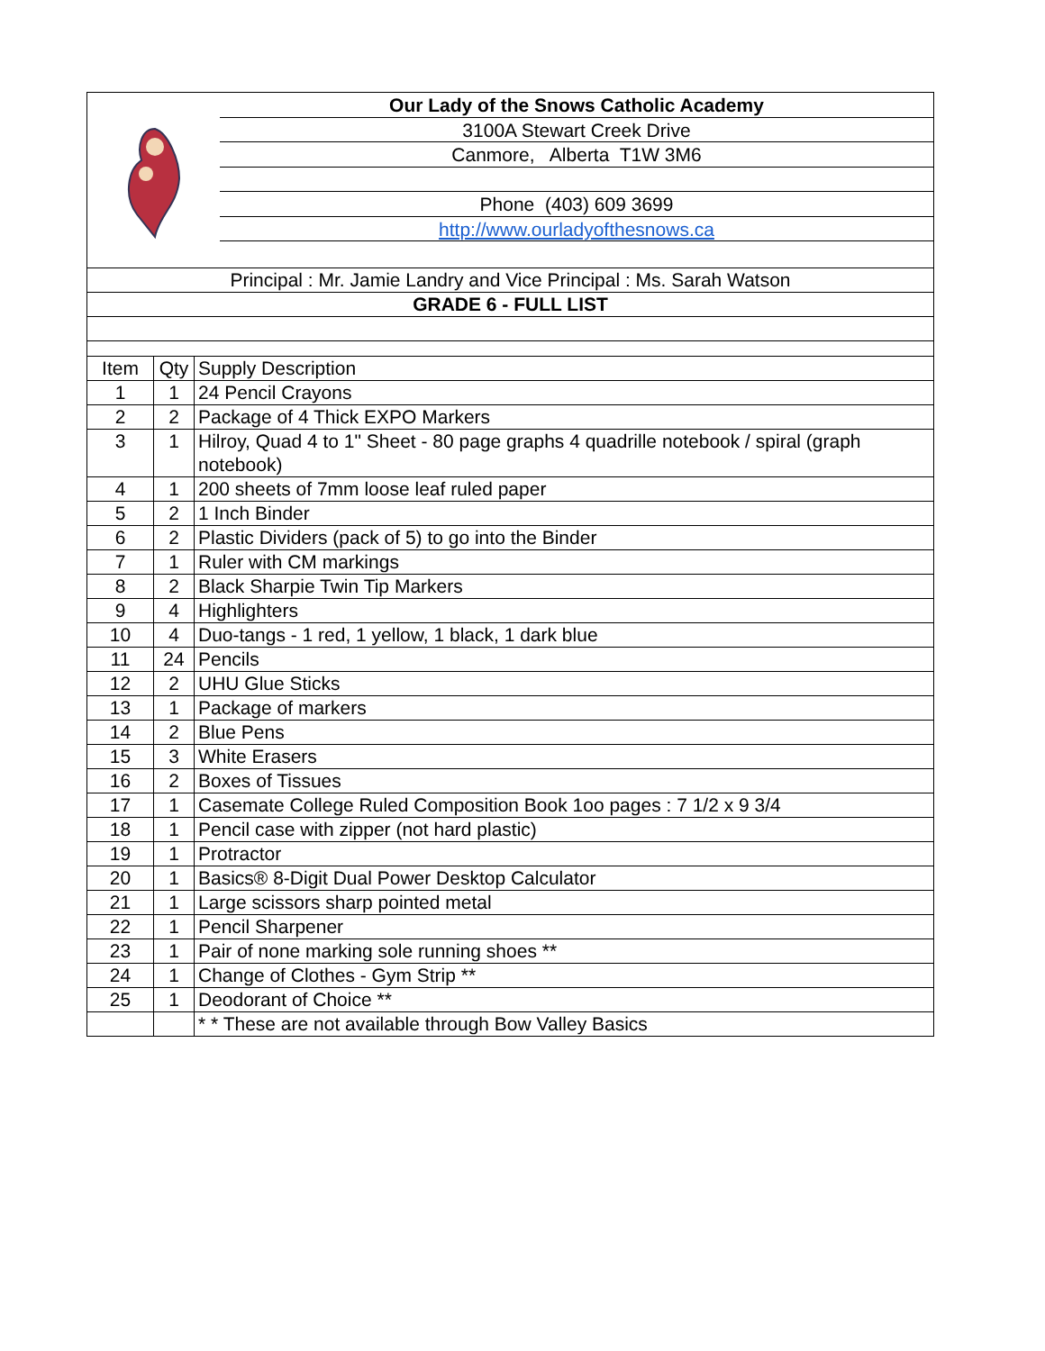Our Lady of the Snows Catholic Academy
3100A Stewart Creek Drive
Canmore, Alberta T1W 3M6
Phone (403) 609 3699
http://www.ourladyofthesnows.ca
| Principal : Mr. Jamie Landry and Vice Principal : Ms. Sarah Watson | | |
| GRADE 6 - FULL LIST | | |
| Item | Qty | Supply Description |
| 1 | 1 | 24 Pencil Crayons |
| 2 | 2 | Package of 4 Thick EXPO Markers |
| 3 | 1 | Hilroy, Quad 4 to 1" Sheet - 80 page graphs 4 quadrille notebook / spiral (graph notebook) |
| 4 | 1 | 200 sheets of 7mm loose leaf ruled paper |
| 5 | 2 | 1 Inch Binder |
| 6 | 2 | Plastic Dividers (pack of 5) to go into the Binder |
| 7 | 1 | Ruler with CM markings |
| 8 | 2 | Black Sharpie Twin Tip Markers |
| 9 | 4 | Highlighters |
| 10 | 4 | Duo-tangs - 1 red, 1 yellow, 1 black, 1 dark blue |
| 11 | 24 | Pencils |
| 12 | 2 | UHU Glue Sticks |
| 13 | 1 | Package of markers |
| 14 | 2 | Blue Pens |
| 15 | 3 | White Erasers |
| 16 | 2 | Boxes of Tissues |
| 17 | 1 | Casemate College Ruled Composition Book 1oo pages : 7 1/2 x 9 3/4 |
| 18 | 1 | Pencil case with zipper (not hard plastic) |
| 19 | 1 | Protractor |
| 20 | 1 | Basics® 8-Digit Dual Power Desktop Calculator |
| 21 | 1 | Large scissors sharp pointed metal |
| 22 | 1 | Pencil Sharpener |
| 23 | 1 | Pair of none marking sole running shoes ** |
| 24 | 1 | Change of Clothes - Gym Strip ** |
| 25 | 1 | Deodorant of Choice ** |
| | | * * These are not available through Bow Valley Basics |